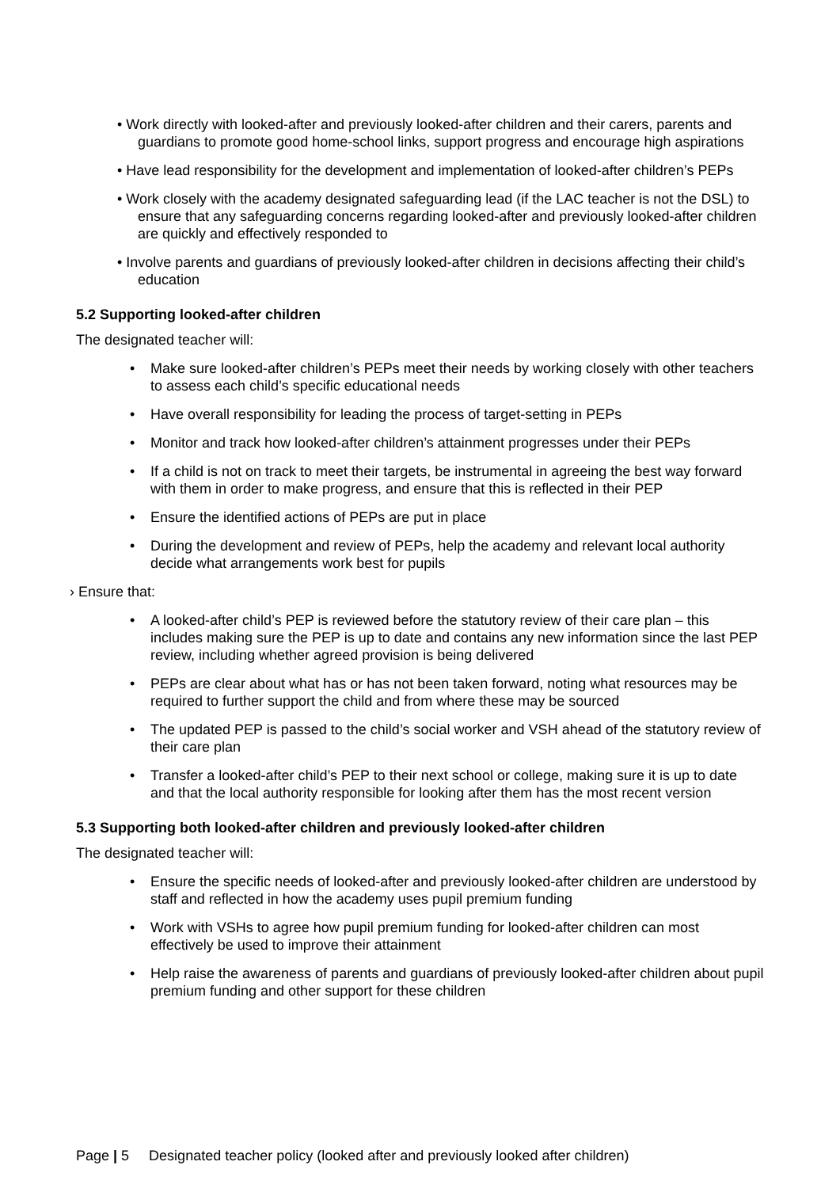• Work directly with looked-after and previously looked-after children and their carers, parents and guardians to promote good home-school links, support progress and encourage high aspirations
• Have lead responsibility for the development and implementation of looked-after children’s PEPs
• Work closely with the academy designated safeguarding lead (if the LAC teacher is not the DSL) to ensure that any safeguarding concerns regarding looked-after and previously looked-after children are quickly and effectively responded to
• Involve parents and guardians of previously looked-after children in decisions affecting their child’s education
5.2 Supporting looked-after children
The designated teacher will:
• Make sure looked-after children’s PEPs meet their needs by working closely with other teachers to assess each child’s specific educational needs
• Have overall responsibility for leading the process of target-setting in PEPs
• Monitor and track how looked-after children’s attainment progresses under their PEPs
• If a child is not on track to meet their targets, be instrumental in agreeing the best way forward with them in order to make progress, and ensure that this is reflected in their PEP
• Ensure the identified actions of PEPs are put in place
• During the development and review of PEPs, help the academy and relevant local authority decide what arrangements work best for pupils
› Ensure that:
• A looked-after child’s PEP is reviewed before the statutory review of their care plan – this includes making sure the PEP is up to date and contains any new information since the last PEP review, including whether agreed provision is being delivered
• PEPs are clear about what has or has not been taken forward, noting what resources may be required to further support the child and from where these may be sourced
• The updated PEP is passed to the child’s social worker and VSH ahead of the statutory review of their care plan
• Transfer a looked-after child’s PEP to their next school or college, making sure it is up to date and that the local authority responsible for looking after them has the most recent version
5.3 Supporting both looked-after children and previously looked-after children
The designated teacher will:
• Ensure the specific needs of looked-after and previously looked-after children are understood by staff and reflected in how the academy uses pupil premium funding
• Work with VSHs to agree how pupil premium funding for looked-after children can most effectively be used to improve their attainment
• Help raise the awareness of parents and guardians of previously looked-after children about pupil premium funding and other support for these children
Page | 5 Designated teacher policy (looked after and previously looked after children)